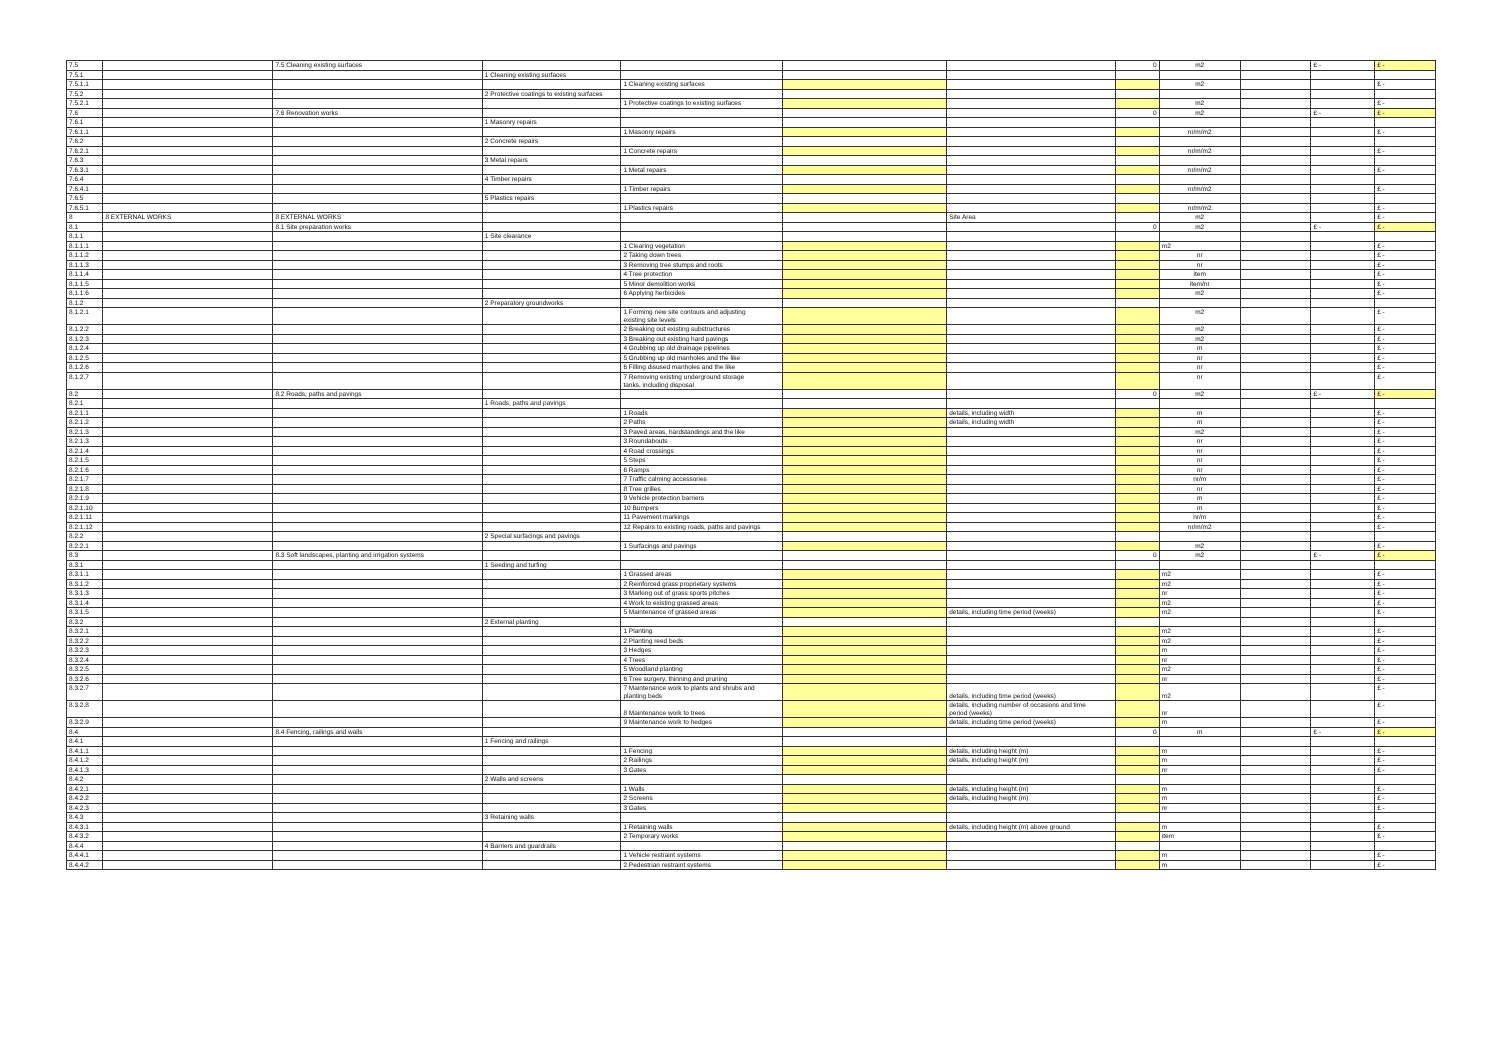| 7.5 | | 7.5 Cleaning existing surfaces | | | | | 0 | m2 | | £ - | £ - |
| 7.5.1 | | | 1 Cleaning existing surfaces | | | | | | | | |
| 7.5.1.1 | | | | 1 Cleaning existing surfaces | | | | m2 | | | £ - |
| 7.5.2 | | | 2 Protective coatings to existing surfaces | | | | | | | | |
| 7.5.2.1 | | | | 1 Protective coatings to existing surfaces | | | | m2 | | | £ - |
| 7.6 | | 7.6 Renovation works | | | | | 0 | m2 | | £ - | £ - |
| 7.6.1 | | | 1 Masonry repairs | | | | | | | | |
| 7.6.1.1 | | | | 1 Masonry repairs | | | | nr/m/m2 | | | £ - |
| 7.6.2 | | | 2 Concrete repairs | | | | | | | | |
| 7.6.2.1 | | | | 1 Concrete repairs | | | | nr/m/m2 | | | £ - |
| 7.6.3 | | | 3 Metal repairs | | | | | | | | |
| 7.6.3.1 | | | | 1 Metal repairs | | | | nr/m/m2 | | | £ - |
| 7.6.4 | | | 4 Timber repairs | | | | | | | | |
| 7.6.4.1 | | | | 1 Timber repairs | | | | nr/m/m2 | | | £ - |
| 7.6.5 | | | 5 Plastics repairs | | | | | | | | |
| 7.6.5.1 | | | | 1 Plastics repairs | | | | nr/m/m2 | | | £ - |
| 8 | 8 EXTERNAL WORKS | 8 EXTERNAL WORKS | | | | Site Area | | m2 | | | £ - |
| 8.1 | | 8.1 Site preparation works | | | | | 0 | m2 | | £ - | £ - |
| 8.1.1 | | | 1 Site clearance | | | | | | | | |
| 8.1.1.1 | | | | 1 Clearing vegetation | | | | m2 | | | £ - |
| 8.1.1.2 | | | | 2 Taking down trees | | | | nr | | | £ - |
| 8.1.1.3 | | | | 3 Removing tree stumps and roots | | | | nr | | | £ - |
| 8.1.1.4 | | | | 4 Tree protection | | | | item | | | £ - |
| 8.1.1.5 | | | | 5 Minor demolition works | | | | item/nr | | | £ - |
| 8.1.1.6 | | | | 6 Applying herbicides | | | | m2 | | | £ - |
| 8.1.2 | | | 2 Preparatory groundworks | | | | | | | | |
| 8.1.2.1 | | | | 1 Forming new site contours and adjusting existing site levels | | | | m2 | | | £ - |
| 8.1.2.2 | | | | 2 Breaking out existing substructures | | | | m2 | | | £ - |
| 8.1.2.3 | | | | 3 Breaking out existing hard pavings | | | | m2 | | | £ - |
| 8.1.2.4 | | | | 4 Grubbing up old drainage pipelines | | | | m | | | £ - |
| 8.1.2.5 | | | | 5 Grubbing up old manholes and the like | | | | nr | | | £ - |
| 8.1.2.6 | | | | 6 Filling disused manholes and the like | | | | nr | | | £ - |
| 8.1.2.7 | | | | 7 Removing existing underground storage tanks, including disposal | | | | nr | | | £ - |
| 8.2 | | 8.2 Roads, paths and pavings | | | | | 0 | m2 | | £ - | £ - |
| 8.2.1 | | | 1 Roads, paths and pavings | | | | | | | | |
| 8.2.1.1 | | | | 1 Roads | | details, including width | | m | | | £ - |
| 8.2.1.2 | | | | 2 Paths | | details, including width | | m | | | £ - |
| 8.2.1.3 | | | | 3 Paved areas, hardstandings and the like | | | | m2 | | | £ - |
| 8.2.1.3 | | | | 3 Roundabouts | | | | nr | | | £ - |
| 8.2.1.4 | | | | 4 Road crossings | | | | nr | | | £ - |
| 8.2.1.5 | | | | 5 Steps | | | | nr | | | £ - |
| 8.2.1.6 | | | | 6 Ramps | | | | nr | | | £ - |
| 8.2.1.7 | | | | 7 Traffic calming accessories | | | | nr/m | | | £ - |
| 8.2.1.8 | | | | 8 Tree grilles | | | | nr | | | £ - |
| 8.2.1.9 | | | | 9 Vehicle protection barriers | | | | m | | | £ - |
| 8.2.1.10 | | | | 10 Bumpers | | | | m | | | £ - |
| 8.2.1.11 | | | | 11 Pavement markings | | | | nr/m | | | £ - |
| 8.2.1.12 | | | | 12 Repairs to existing roads, paths and pavings | | | | nr/m/m2 | | | £ - |
| 8.2.2 | | | 2 Special surfacings and pavings | | | | | | | | |
| 8.2.2.1 | | | | 1 Surfacings and pavings | | | | m2 | | | £ - |
| 8.3 | | 8.3 Soft landscapes, planting and irrigation systems | | | | | 0 | m2 | | £ - | £ - |
| 8.3.1 | | | 1 Seeding and turfing | | | | | | | | |
| 8.3.1.1 | | | | 1 Grassed areas | | | | m2 | | | £ - |
| 8.3.1.2 | | | | 2 Reinforced grass proprietary systems | | | | m2 | | | £ - |
| 8.3.1.3 | | | | 3 Marking out of grass sports pitches | | | | nr | | | £ - |
| 8.3.1.4 | | | | 4 Work to existing grassed areas | | | | m2 | | | £ - |
| 8.3.1.5 | | | | 5 Maintenance of grassed areas | | details, including time period (weeks) | | m2 | | | £ - |
| 8.3.2 | | | 2 External planting | | | | | | | | |
| 8.3.2.1 | | | | 1 Planting | | | | m2 | | | £ - |
| 8.3.2.2 | | | | 2 Planting reed beds | | | | m2 | | | £ - |
| 8.3.2.3 | | | | 3 Hedges | | | | m | | | £ - |
| 8.3.2.4 | | | | 4 Trees | | | | nr | | | £ - |
| 8.3.2.5 | | | | 5 Woodland planting | | | | m2 | | | £ - |
| 8.3.2.6 | | | | 6 Tree surgery, thinning and pruning | | | | nr | | | £ - |
| 8.3.2.7 | | | | 7 Maintenance work to plants and shrubs and planting beds | | details, including time period (weeks) | | m2 | | | £ - |
| 8.3.2.8 | | | | 8 Maintenance work to trees | | details, including number of occasions and time period (weeks) | | nr | | | £ - |
| 8.3.2.9 | | | | 9 Maintenance work to hedges | | details, including time period (weeks) | | m | | | £ - |
| 8.4 | | 8.4 Fencing, railings and walls | | | | | 0 | m | | £ - | £ - |
| 8.4.1 | | | 1 Fencing and railings | | | | | | | | |
| 8.4.1.1 | | | | 1 Fencing | | details, including height (m) | | m | | | £ - |
| 8.4.1.2 | | | | 2 Railings | | details, including height (m) | | m | | | £ - |
| 8.4.1.3 | | | | 3 Gates | | | | nr | | | £ - |
| 8.4.2 | | | 2 Walls and screens | | | | | | | | |
| 8.4.2.1 | | | | 1 Walls | | details, including height (m) | | m | | | £ - |
| 8.4.2.2 | | | | 2 Screens | | details, including height (m) | | m | | | £ - |
| 8.4.2.3 | | | | 3 Gates | | | | nr | | | £ - |
| 8.4.3 | | | 3 Retaining walls | | | | | | | | |
| 8.4.3.1 | | | | 1 Retaining walls | | details, including height (m) above ground | | m | | | £ - |
| 8.4.3.2 | | | | 2 Temporary works | | | | item | | | £ - |
| 8.4.4 | | | 4 Barriers and guardrails | | | | | | | | |
| 8.4.4.1 | | | | 1 Vehicle restraint systems | | | | m | | | £ - |
| 8.4.4.2 | | | | 2 Pedestrian restraint systems | | | | m | | | £ - |